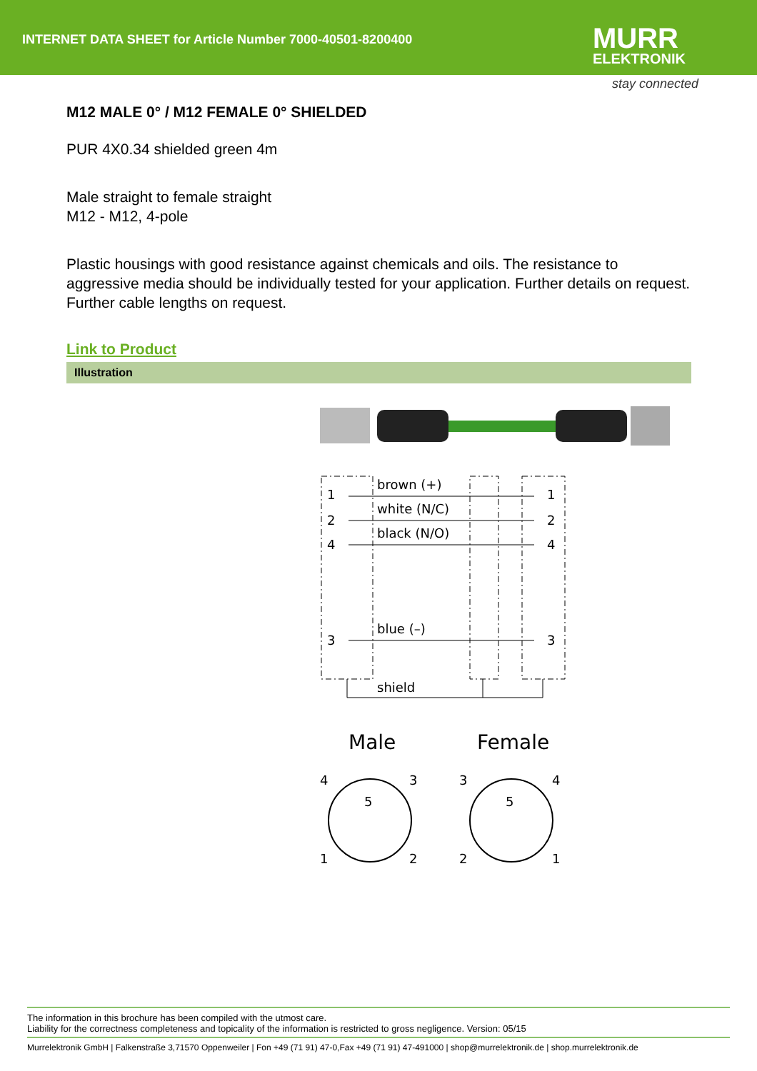INTERNET DATA SHEET for Article Number 7000-40501-8200400
MURR
ELEKTRONIK
stay connected
M12 MALE 0° / M12 FEMALE 0° SHIELDED
PUR 4X0.34 shielded green 4m
Male straight to female straight
M12 - M12, 4-pole
Plastic housings with good resistance against chemicals and oils. The resistance to aggressive media should be individually tested for your application. Further details on request. Further cable lengths on request.
Link to Product
Illustration
1
2
4
3
brown (+)
white (N/C)
black (N/O)
blue (–)
shield
1
2
4
3
Male
Female
4
3
1
2
5
3
4
2
1
5
The information in this brochure has been compiled with the utmost care.
Liability for the correctness completeness and topicality of the information is restricted to gross negligence. Version: 05/15
Murrelektronik GmbH | Falkenstraße 3,71570 Oppenweiler | Fon +49 (71 91) 47-0,Fax +49 (71 91) 47-491000 | shop@murrelektronik.de | shop.murrelektronik.de